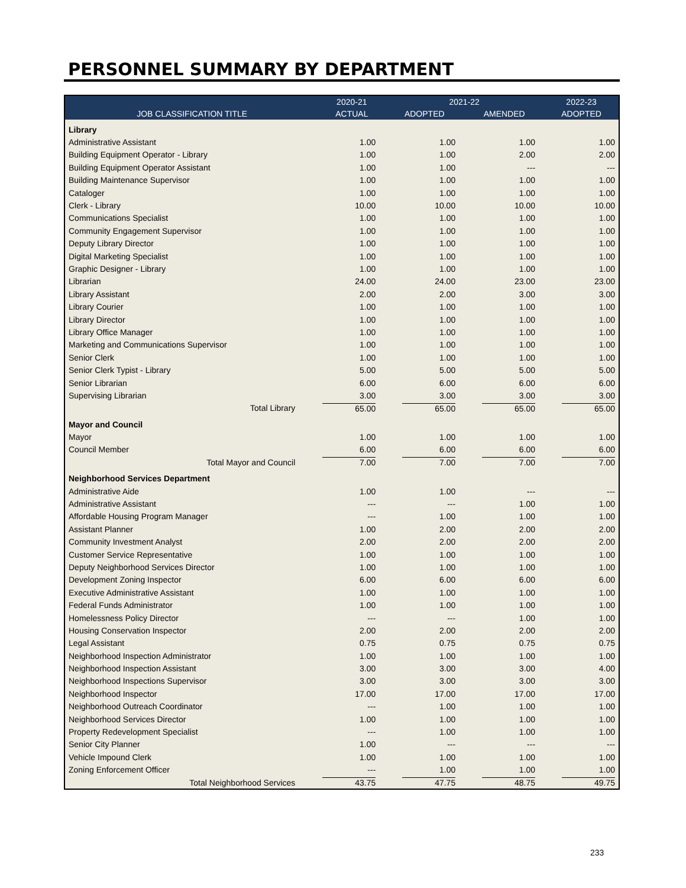PERSONNEL SUMMARY BY DEPARTMENT
| | 2020-21 | 2021-22 | | 2022-23 |
| --- | --- | --- | --- | --- |
| JOB CLASSIFICATION TITLE | ACTUAL | ADOPTED | AMENDED | ADOPTED |
| Library | | | | |
| Administrative Assistant | 1.00 | 1.00 | 1.00 | 1.00 |
| Building Equipment Operator - Library | 1.00 | 1.00 | 2.00 | 2.00 |
| Building Equipment Operator Assistant | 1.00 | 1.00 | --- | --- |
| Building Maintenance Supervisor | 1.00 | 1.00 | 1.00 | 1.00 |
| Cataloger | 1.00 | 1.00 | 1.00 | 1.00 |
| Clerk - Library | 10.00 | 10.00 | 10.00 | 10.00 |
| Communications Specialist | 1.00 | 1.00 | 1.00 | 1.00 |
| Community Engagement Supervisor | 1.00 | 1.00 | 1.00 | 1.00 |
| Deputy Library Director | 1.00 | 1.00 | 1.00 | 1.00 |
| Digital Marketing Specialist | 1.00 | 1.00 | 1.00 | 1.00 |
| Graphic Designer - Library | 1.00 | 1.00 | 1.00 | 1.00 |
| Librarian | 24.00 | 24.00 | 23.00 | 23.00 |
| Library Assistant | 2.00 | 2.00 | 3.00 | 3.00 |
| Library Courier | 1.00 | 1.00 | 1.00 | 1.00 |
| Library Director | 1.00 | 1.00 | 1.00 | 1.00 |
| Library Office Manager | 1.00 | 1.00 | 1.00 | 1.00 |
| Marketing and Communications Supervisor | 1.00 | 1.00 | 1.00 | 1.00 |
| Senior Clerk | 1.00 | 1.00 | 1.00 | 1.00 |
| Senior Clerk Typist - Library | 5.00 | 5.00 | 5.00 | 5.00 |
| Senior Librarian | 6.00 | 6.00 | 6.00 | 6.00 |
| Supervising Librarian | 3.00 | 3.00 | 3.00 | 3.00 |
| Total Library | 65.00 | 65.00 | 65.00 | 65.00 |
| Mayor and Council | | | | |
| Mayor | 1.00 | 1.00 | 1.00 | 1.00 |
| Council Member | 6.00 | 6.00 | 6.00 | 6.00 |
| Total Mayor and Council | 7.00 | 7.00 | 7.00 | 7.00 |
| Neighborhood Services Department | | | | |
| Administrative Aide | 1.00 | 1.00 | --- | --- |
| Administrative Assistant | --- | --- | 1.00 | 1.00 |
| Affordable Housing Program Manager | --- | 1.00 | 1.00 | 1.00 |
| Assistant Planner | 1.00 | 2.00 | 2.00 | 2.00 |
| Community Investment Analyst | 2.00 | 2.00 | 2.00 | 2.00 |
| Customer Service Representative | 1.00 | 1.00 | 1.00 | 1.00 |
| Deputy Neighborhood Services Director | 1.00 | 1.00 | 1.00 | 1.00 |
| Development Zoning Inspector | 6.00 | 6.00 | 6.00 | 6.00 |
| Executive Administrative Assistant | 1.00 | 1.00 | 1.00 | 1.00 |
| Federal Funds Administrator | 1.00 | 1.00 | 1.00 | 1.00 |
| Homelessness Policy Director | --- | --- | 1.00 | 1.00 |
| Housing Conservation Inspector | 2.00 | 2.00 | 2.00 | 2.00 |
| Legal Assistant | 0.75 | 0.75 | 0.75 | 0.75 |
| Neighborhood Inspection Administrator | 1.00 | 1.00 | 1.00 | 1.00 |
| Neighborhood Inspection Assistant | 3.00 | 3.00 | 3.00 | 4.00 |
| Neighborhood Inspections Supervisor | 3.00 | 3.00 | 3.00 | 3.00 |
| Neighborhood Inspector | 17.00 | 17.00 | 17.00 | 17.00 |
| Neighborhood Outreach Coordinator | --- | 1.00 | 1.00 | 1.00 |
| Neighborhood Services Director | 1.00 | 1.00 | 1.00 | 1.00 |
| Property Redevelopment Specialist | --- | 1.00 | 1.00 | 1.00 |
| Senior City Planner | 1.00 | --- | --- | --- |
| Vehicle Impound Clerk | 1.00 | 1.00 | 1.00 | 1.00 |
| Zoning Enforcement Officer | --- | 1.00 | 1.00 | 1.00 |
| Total Neighborhood Services | 43.75 | 47.75 | 48.75 | 49.75 |
233